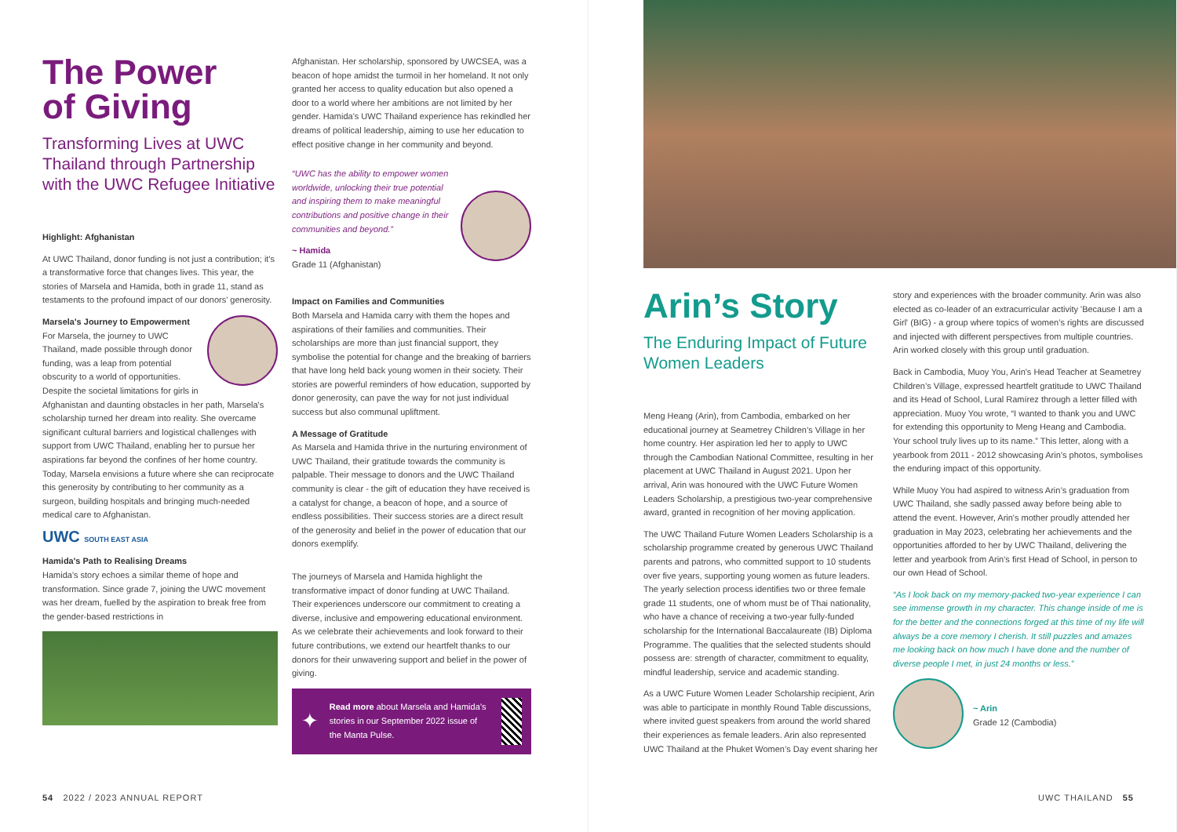The Power
of Giving
Transforming Lives at UWC Thailand through Partnership with the UWC Refugee Initiative
Highlight: Afghanistan
At UWC Thailand, donor funding is not just a contribution; it's a transformative force that changes lives. This year, the stories of Marsela and Hamida, both in grade 11, stand as testaments to the profound impact of our donors' generosity.
Marsela's Journey to Empowerment
For Marsela, the journey to UWC Thailand, made possible through donor funding, was a leap from potential obscurity to a world of opportunities. Despite the societal limitations for girls in Afghanistan and daunting obstacles in her path, Marsela's scholarship turned her dream into reality. She overcame significant cultural barriers and logistical challenges with support from UWC Thailand, enabling her to pursue her aspirations far beyond the confines of her home country. Today, Marsela envisions a future where she can reciprocate this generosity by contributing to her community as a surgeon, building hospitals and bringing much-needed medical care to Afghanistan.
UWC SOUTH EAST ASIA
Hamida's Path to Realising Dreams
Hamida's story echoes a similar theme of hope and transformation. Since grade 7, joining the UWC movement was her dream, fuelled by the aspiration to break free from the gender-based restrictions in
Afghanistan. Her scholarship, sponsored by UWCSEA, was a beacon of hope amidst the turmoil in her homeland. It not only granted her access to quality education but also opened a door to a world where her ambitions are not limited by her gender. Hamida's UWC Thailand experience has rekindled her dreams of political leadership, aiming to use her education to effect positive change in her community and beyond.
“UWC has the ability to empower women worldwide, unlocking their true potential and inspiring them to make meaningful contributions and positive change in their communities and beyond.”
~ Hamida
Grade 11 (Afghanistan)
Impact on Families and Communities
Both Marsela and Hamida carry with them the hopes and aspirations of their families and communities. Their scholarships are more than just financial support, they symbolise the potential for change and the breaking of barriers that have long held back young women in their society. Their stories are powerful reminders of how education, supported by donor generosity, can pave the way for not just individual success but also communal upliftment.
A Message of Gratitude
As Marsela and Hamida thrive in the nurturing environment of UWC Thailand, their gratitude towards the community is palpable. Their message to donors and the UWC Thailand community is clear - the gift of education they have received is a catalyst for change, a beacon of hope, and a source of endless possibilities. Their success stories are a direct result of the generosity and belief in the power of education that our donors exemplify.
The journeys of Marsela and Hamida highlight the transformative impact of donor funding at UWC Thailand. Their experiences underscore our commitment to creating a diverse, inclusive and empowering educational environment. As we celebrate their achievements and look forward to their future contributions, we extend our heartfelt thanks to our donors for their unwavering support and belief in the power of giving.
✦
Read more about Marsela and Hamida’s stories in our September 2022 issue of the Manta Pulse.
54 2022 / 2023 ANNUAL REPORT
Arin’s Story
The Enduring Impact of Future Women Leaders
Meng Heang (Arin), from Cambodia, embarked on her educational journey at Seametrey Children’s Village in her home country. Her aspiration led her to apply to UWC through the Cambodian National Committee, resulting in her placement at UWC Thailand in August 2021. Upon her arrival, Arin was honoured with the UWC Future Women Leaders Scholarship, a prestigious two-year comprehensive award, granted in recognition of her moving application.
The UWC Thailand Future Women Leaders Scholarship is a scholarship programme created by generous UWC Thailand parents and patrons, who committed support to 10 students over five years, supporting young women as future leaders. The yearly selection process identifies two or three female grade 11 students, one of whom must be of Thai nationality, who have a chance of receiving a two-year fully-funded scholarship for the International Baccalaureate (IB) Diploma Programme. The qualities that the selected students should possess are: strength of character, commitment to equality, mindful leadership, service and academic standing.
As a UWC Future Women Leader Scholarship recipient, Arin was able to participate in monthly Round Table discussions, where invited guest speakers from around the world shared their experiences as female leaders. Arin also represented UWC Thailand at the Phuket Women’s Day event sharing her
story and experiences with the broader community. Arin was also elected as co-leader of an extracurricular activity 'Because I am a Girl' (BIG) - a group where topics of women’s rights are discussed and injected with different perspectives from multiple countries. Arin worked closely with this group until graduation.
Back in Cambodia, Muoy You, Arin's Head Teacher at Seametrey Children’s Village, expressed heartfelt gratitude to UWC Thailand and its Head of School, Lural Ramírez through a letter filled with appreciation. Muoy You wrote, “I wanted to thank you and UWC for extending this opportunity to Meng Heang and Cambodia. Your school truly lives up to its name.” This letter, along with a yearbook from 2011 - 2012 showcasing Arin’s photos, symbolises the enduring impact of this opportunity.
While Muoy You had aspired to witness Arin’s graduation from UWC Thailand, she sadly passed away before being able to attend the event. However, Arin's mother proudly attended her graduation in May 2023, celebrating her achievements and the opportunities afforded to her by UWC Thailand, delivering the letter and yearbook from Arin's first Head of School, in person to our own Head of School.
“As I look back on my memory-packed two-year experience I can see immense growth in my character. This change inside of me is for the better and the connections forged at this time of my life will always be a core memory I cherish. It still puzzles and amazes me looking back on how much I have done and the number of diverse people I met, in just 24 months or less.”
~ Arin
Grade 12 (Cambodia)
UWC THAILAND 55